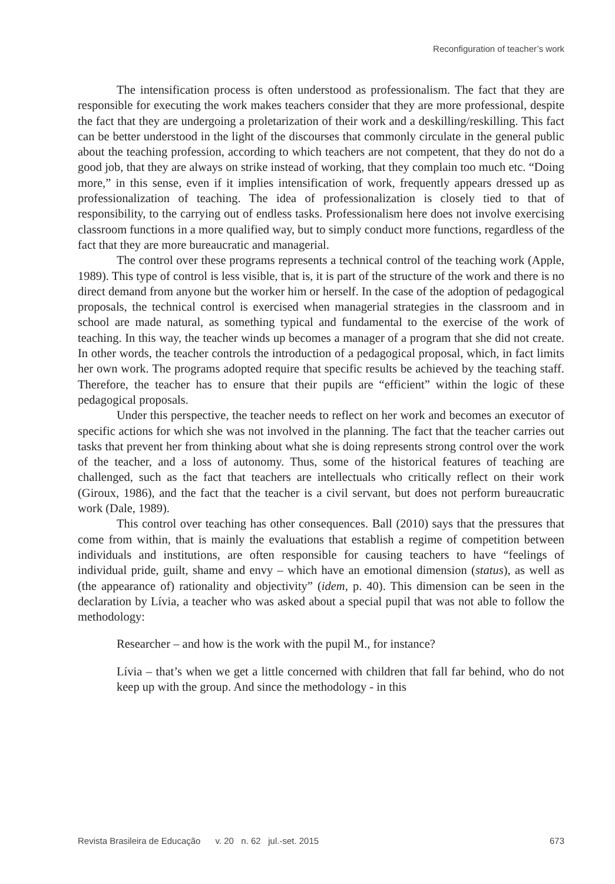Reconfiguration of teacher’s work
The intensification process is often understood as professionalism. The fact that they are responsible for executing the work makes teachers consider that they are more professional, despite the fact that they are undergoing a proletarization of their work and a deskilling/reskilling. This fact can be better understood in the light of the discourses that commonly circulate in the general public about the teaching profession, according to which teachers are not competent, that they do not do a good job, that they are always on strike instead of working, that they complain too much etc. “Doing more,” in this sense, even if it implies intensification of work, frequently appears dressed up as professionalization of teaching. The idea of professionalization is closely tied to that of responsibility, to the carrying out of endless tasks. Professionalism here does not involve exercising classroom functions in a more qualified way, but to simply conduct more functions, regardless of the fact that they are more bureaucratic and managerial.
The control over these programs represents a technical control of the teaching work (Apple, 1989). This type of control is less visible, that is, it is part of the structure of the work and there is no direct demand from anyone but the worker him or herself. In the case of the adoption of pedagogical proposals, the technical control is exercised when managerial strategies in the classroom and in school are made natural, as something typical and fundamental to the exercise of the work of teaching. In this way, the teacher winds up becomes a manager of a program that she did not create. In other words, the teacher controls the introduction of a pedagogical proposal, which, in fact limits her own work. The programs adopted require that specific results be achieved by the teaching staff. Therefore, the teacher has to ensure that their pupils are “efficient” within the logic of these pedagogical proposals.
Under this perspective, the teacher needs to reflect on her work and becomes an executor of specific actions for which she was not involved in the planning. The fact that the teacher carries out tasks that prevent her from thinking about what she is doing represents strong control over the work of the teacher, and a loss of autonomy. Thus, some of the historical features of teaching are challenged, such as the fact that teachers are intellectuals who critically reflect on their work (Giroux, 1986), and the fact that the teacher is a civil servant, but does not perform bureaucratic work (Dale, 1989).
This control over teaching has other consequences. Ball (2010) says that the pressures that come from within, that is mainly the evaluations that establish a regime of competition between individuals and institutions, are often responsible for causing teachers to have “feelings of individual pride, guilt, shame and envy – which have an emotional dimension (status), as well as (the appearance of) rationality and objectivity” (idem, p. 40). This dimension can be seen in the declaration by Lívia, a teacher who was asked about a special pupil that was not able to follow the methodology:
Researcher – and how is the work with the pupil M., for instance?
Lívia – that’s when we get a little concerned with children that fall far behind, who do not keep up with the group. And since the methodology - in this
Revista Brasileira de Educação v. 20 n. 62 jul.-set. 2015 673